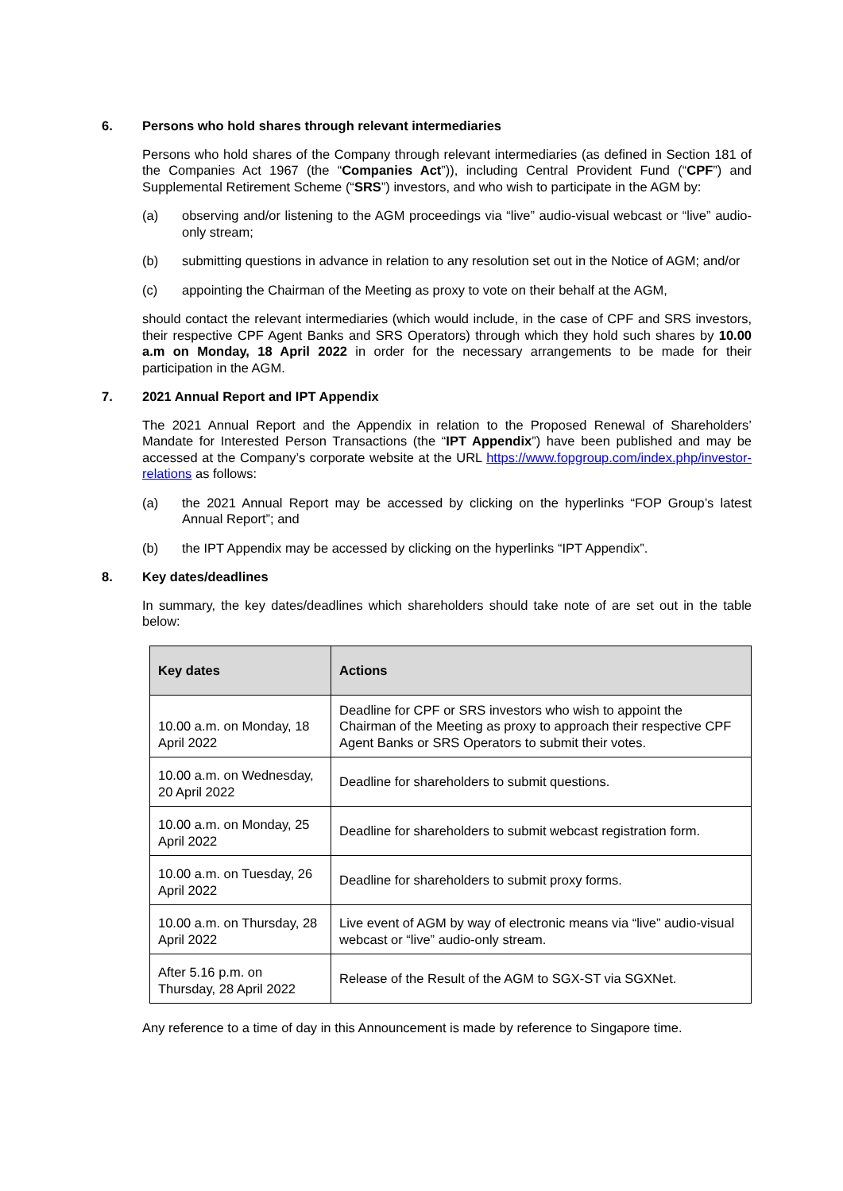6. Persons who hold shares through relevant intermediaries
Persons who hold shares of the Company through relevant intermediaries (as defined in Section 181 of the Companies Act 1967 (the “Companies Act”)), including Central Provident Fund (“CPF”) and Supplemental Retirement Scheme (“SRS”) investors, and who wish to participate in the AGM by:
(a) observing and/or listening to the AGM proceedings via “live” audio-visual webcast or “live” audio-only stream;
(b) submitting questions in advance in relation to any resolution set out in the Notice of AGM; and/or
(c) appointing the Chairman of the Meeting as proxy to vote on their behalf at the AGM,
should contact the relevant intermediaries (which would include, in the case of CPF and SRS investors, their respective CPF Agent Banks and SRS Operators) through which they hold such shares by 10.00 a.m on Monday, 18 April 2022 in order for the necessary arrangements to be made for their participation in the AGM.
7. 2021 Annual Report and IPT Appendix
The 2021 Annual Report and the Appendix in relation to the Proposed Renewal of Shareholders’ Mandate for Interested Person Transactions (the “IPT Appendix”) have been published and may be accessed at the Company’s corporate website at the URL https://www.fopgroup.com/index.php/investor-relations as follows:
(a) the 2021 Annual Report may be accessed by clicking on the hyperlinks “FOP Group’s latest Annual Report”; and
(b) the IPT Appendix may be accessed by clicking on the hyperlinks “IPT Appendix”.
8. Key dates/deadlines
In summary, the key dates/deadlines which shareholders should take note of are set out in the table below:
| Key dates | Actions |
| --- | --- |
| 10.00 a.m. on Monday, 18 April 2022 | Deadline for CPF or SRS investors who wish to appoint the Chairman of the Meeting as proxy to approach their respective CPF Agent Banks or SRS Operators to submit their votes. |
| 10.00 a.m. on Wednesday, 20 April 2022 | Deadline for shareholders to submit questions. |
| 10.00 a.m. on Monday, 25 April 2022 | Deadline for shareholders to submit webcast registration form. |
| 10.00 a.m. on Tuesday, 26 April 2022 | Deadline for shareholders to submit proxy forms. |
| 10.00 a.m. on Thursday, 28 April 2022 | Live event of AGM by way of electronic means via “live” audio-visual webcast or “live” audio-only stream. |
| After 5.16 p.m. on Thursday, 28 April 2022 | Release of the Result of the AGM to SGX-ST via SGXNet. |
Any reference to a time of day in this Announcement is made by reference to Singapore time.